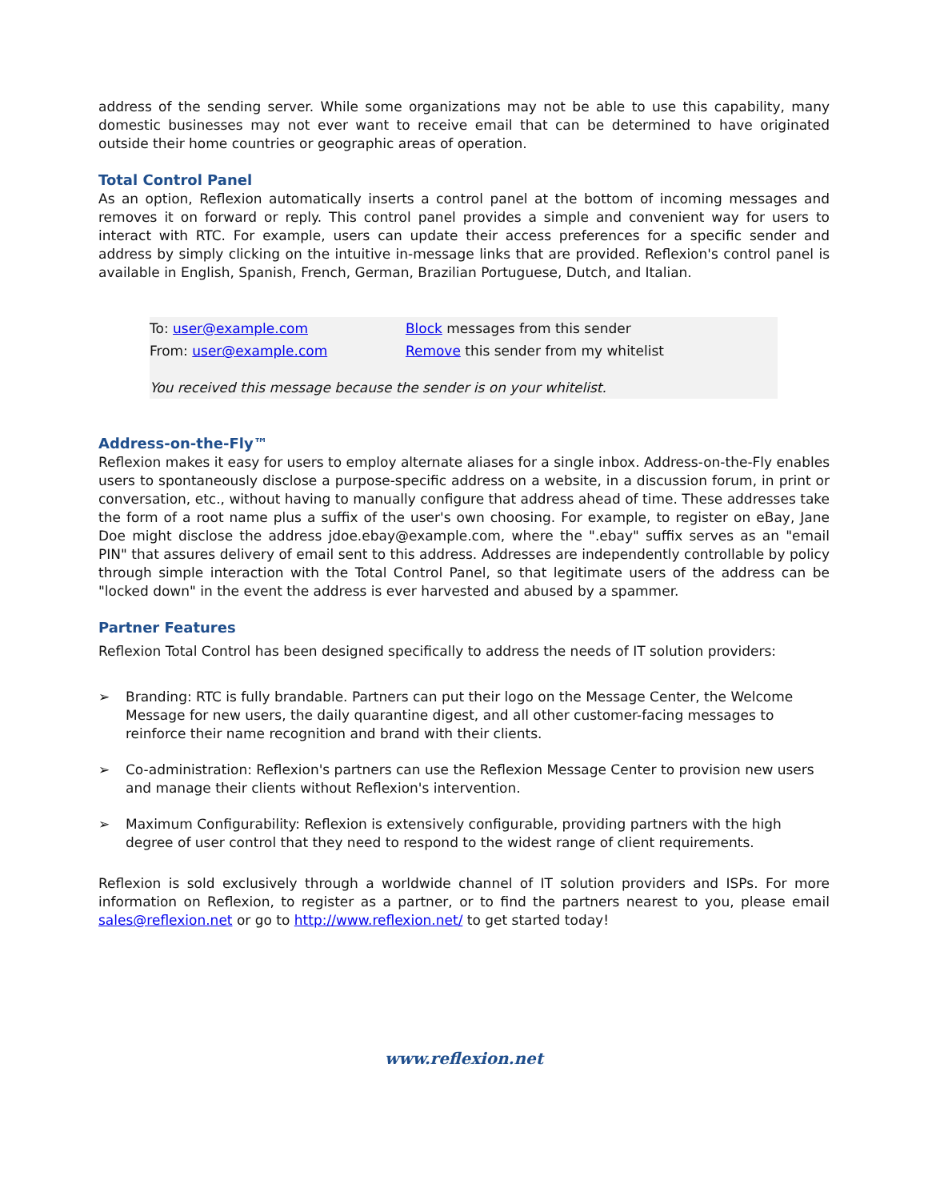address of the sending server. While some organizations may not be able to use this capability, many domestic businesses may not ever want to receive email that can be determined to have originated outside their home countries or geographic areas of operation.
Total Control Panel
As an option, Reflexion automatically inserts a control panel at the bottom of incoming messages and removes it on forward or reply. This control panel provides a simple and convenient way for users to interact with RTC. For example, users can update their access preferences for a specific sender and address by simply clicking on the intuitive in-message links that are provided. Reflexion's control panel is available in English, Spanish, French, German, Brazilian Portuguese, Dutch, and Italian.
| To: user@example.com | Block messages from this sender |
| From: user@example.com | Remove this sender from my whitelist |
| You received this message because the sender is on your whitelist. | |
Address-on-the-Fly™
Reflexion makes it easy for users to employ alternate aliases for a single inbox. Address-on-the-Fly enables users to spontaneously disclose a purpose-specific address on a website, in a discussion forum, in print or conversation, etc., without having to manually configure that address ahead of time. These addresses take the form of a root name plus a suffix of the user's own choosing. For example, to register on eBay, Jane Doe might disclose the address jdoe.ebay@example.com, where the ".ebay" suffix serves as an "email PIN" that assures delivery of email sent to this address. Addresses are independently controllable by policy through simple interaction with the Total Control Panel, so that legitimate users of the address can be "locked down" in the event the address is ever harvested and abused by a spammer.
Partner Features
Reflexion Total Control has been designed specifically to address the needs of IT solution providers:
➢ Branding: RTC is fully brandable. Partners can put their logo on the Message Center, the Welcome Message for new users, the daily quarantine digest, and all other customer-facing messages to reinforce their name recognition and brand with their clients.
➢ Co-administration: Reflexion's partners can use the Reflexion Message Center to provision new users and manage their clients without Reflexion's intervention.
➢ Maximum Configurability: Reflexion is extensively configurable, providing partners with the high degree of user control that they need to respond to the widest range of client requirements.
Reflexion is sold exclusively through a worldwide channel of IT solution providers and ISPs. For more information on Reflexion, to register as a partner, or to find the partners nearest to you, please email sales@reflexion.net or go to http://www.reflexion.net/ to get started today!
www.reflexion.net